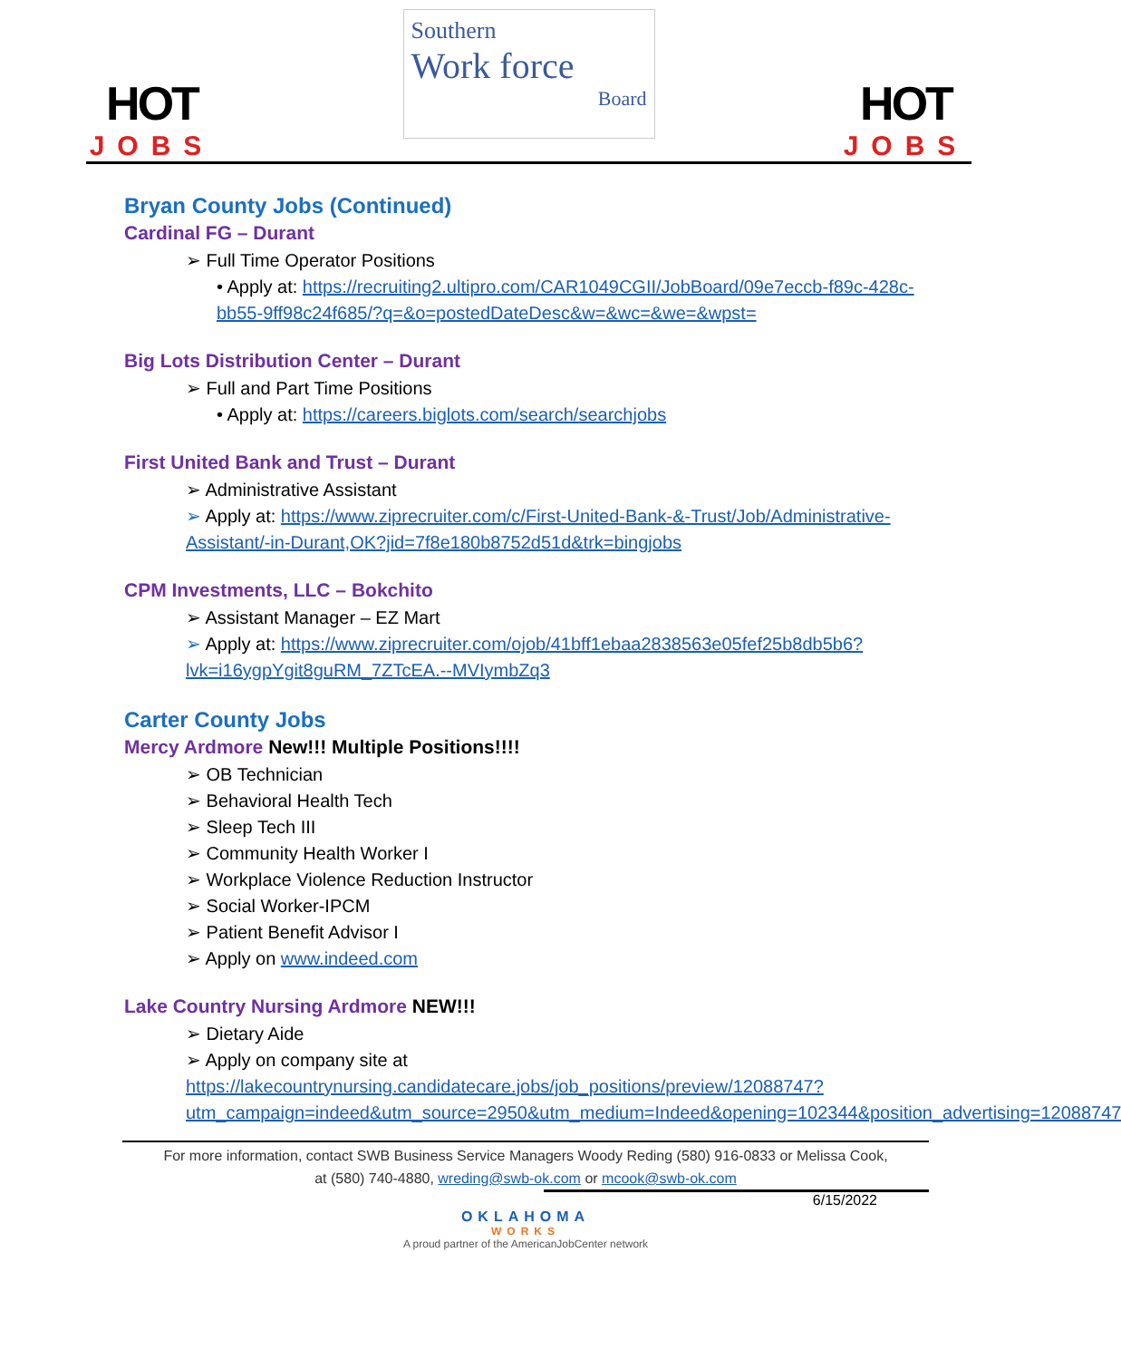HOT
JOBS
Southern
Work force
Board
HOT
JOBS
Bryan County Jobs (Continued)
Cardinal FG – Durant
➢ Full Time Operator Positions
• Apply at: https://recruiting2.ultipro.com/CAR1049CGII/JobBoard/09e7eccb-f89c-428c-bb55-9ff98c24f685/?q=&o=postedDateDesc&w=&wc=&we=&wpst=
Big Lots Distribution Center – Durant
➢ Full and Part Time Positions
• Apply at: https://careers.biglots.com/search/searchjobs
First United Bank and Trust – Durant
➢ Administrative Assistant
➢ Apply at: https://www.ziprecruiter.com/c/First-United-Bank-&-Trust/Job/Administrative-Assistant/-in-Durant,OK?jid=7f8e180b8752d51d&trk=bingjobs
CPM Investments, LLC – Bokchito
➢ Assistant Manager – EZ Mart
➢ Apply at: https://www.ziprecruiter.com/ojob/41bff1ebaa2838563e05fef25b8db5b6?lvk=i16ygpYgit8guRM_7ZTcEA.--MVIymbZq3
Carter County Jobs
Mercy Ardmore New!!! Multiple Positions!!!!
➢ OB Technician
➢ Behavioral Health Tech
➢ Sleep Tech III
➢ Community Health Worker I
➢ Workplace Violence Reduction Instructor
➢ Social Worker-IPCM
➢ Patient Benefit Advisor I
➢ Apply on www.indeed.com
Lake Country Nursing Ardmore NEW!!!
➢ Dietary Aide
➢ Apply on company site at https://lakecountrynursing.candidatecare.jobs/job_positions/preview/12088747?utm_campaign=indeed&utm_source=2950&utm_medium=Indeed&opening=102344&position_advertising=12088747
For more information, contact SWB Business Service Managers Woody Reding (580) 916-0833 or Melissa Cook,
at (580) 740-4880, wreding@swb-ok.com or mcook@swb-ok.com
6/15/2022
OKLAHOMA
WORKS
A proud partner of the AmericanJobCenter network